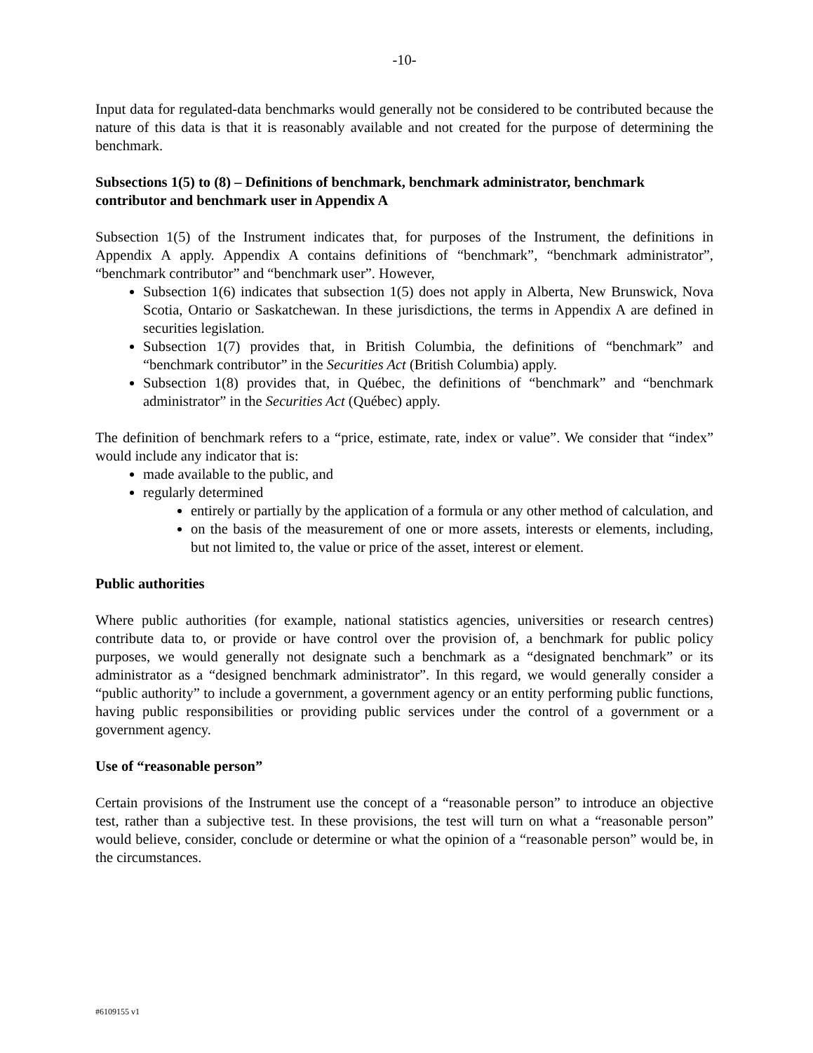-10-
Input data for regulated-data benchmarks would generally not be considered to be contributed because the nature of this data is that it is reasonably available and not created for the purpose of determining the benchmark.
Subsections 1(5) to (8) – Definitions of benchmark, benchmark administrator, benchmark contributor and benchmark user in Appendix A
Subsection 1(5) of the Instrument indicates that, for purposes of the Instrument, the definitions in Appendix A apply. Appendix A contains definitions of “benchmark”, “benchmark administrator”, “benchmark contributor” and “benchmark user”. However,
Subsection 1(6) indicates that subsection 1(5) does not apply in Alberta, New Brunswick, Nova Scotia, Ontario or Saskatchewan. In these jurisdictions, the terms in Appendix A are defined in securities legislation.
Subsection 1(7) provides that, in British Columbia, the definitions of “benchmark” and “benchmark contributor” in the Securities Act (British Columbia) apply.
Subsection 1(8) provides that, in Québec, the definitions of “benchmark” and “benchmark administrator” in the Securities Act (Québec) apply.
The definition of benchmark refers to a “price, estimate, rate, index or value”. We consider that “index” would include any indicator that is:
made available to the public, and
regularly determined
entirely or partially by the application of a formula or any other method of calculation, and
on the basis of the measurement of one or more assets, interests or elements, including, but not limited to, the value or price of the asset, interest or element.
Public authorities
Where public authorities (for example, national statistics agencies, universities or research centres) contribute data to, or provide or have control over the provision of, a benchmark for public policy purposes, we would generally not designate such a benchmark as a “designated benchmark” or its administrator as a “designed benchmark administrator”. In this regard, we would generally consider a “public authority” to include a government, a government agency or an entity performing public functions, having public responsibilities or providing public services under the control of a government or a government agency.
Use of “reasonable person”
Certain provisions of the Instrument use the concept of a “reasonable person” to introduce an objective test, rather than a subjective test. In these provisions, the test will turn on what a “reasonable person” would believe, consider, conclude or determine or what the opinion of a “reasonable person” would be, in the circumstances.
#6109155 v1